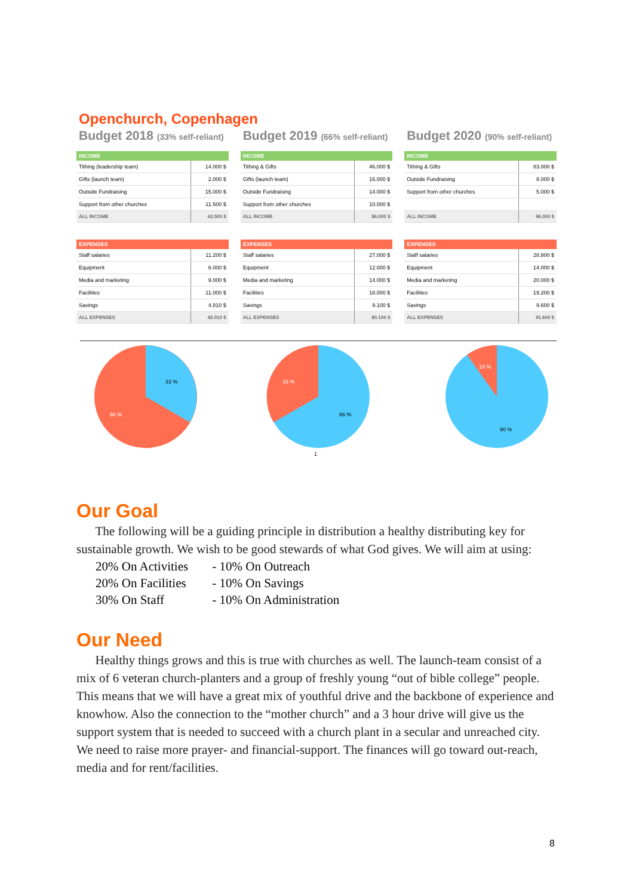Openchurch, Copenhagen
Budget 2018 (33% self-reliant)
| INCOME | |
| --- | --- |
| Tithing (leadership team) | 14.000 $ |
| Gifts (launch team) | 2.000 $ |
| Outside Fundraising | 15.000 $ |
| Support from other churches | 11.500 $ |
| ALL INCOME | 42.500 $ |
| EXPENSES | |
| --- | --- |
| Staff salaries | 11.200 $ |
| Equipment | 6.000 $ |
| Media and marketing | 9.000 $ |
| Facilities | 11.000 $ |
| Savings | 4.810 $ |
| ALL EXPENSES | 42.010 $ |
Budget 2019 (66% self-reliant)
| INCOME | |
| --- | --- |
| Tithing & Gifts | 46.000 $ |
| Gifts (launch team) | 16.000 $ |
| Outside Fundraising | 14.000 $ |
| Support from other churches | 10.000 $ |
| ALL INCOME | 86.000 $ |
| EXPENSES | |
| --- | --- |
| Staff salaries | 27.000 $ |
| Equipment | 12.000 $ |
| Media and marketing | 14.000 $ |
| Facilities | 18.000 $ |
| Savings | 9.100 $ |
| ALL EXPENSES | 80.100 $ |
Budget 2020 (90% self-reliant)
| INCOME | |
| --- | --- |
| Tithing & Gifts | 83.000 $ |
| Outside Fundraising | 8.000 $ |
| Support from other churches | 5.000 $ |
| ALL INCOME | 96.000 $ |
| EXPENSES | |
| --- | --- |
| Staff salaries | 28.800 $ |
| Equipment | 14.000 $ |
| Media and marketing | 20.000 $ |
| Facilities | 19.200 $ |
| Savings | 9.600 $ |
| ALL EXPENSES | 91.600 $ |
33 %
66 %
33 %
66 %
1
10 %
90 %
Our Goal
The following will be a guiding principle in distribution a healthy distributing key for sustainable growth. We wish to be good stewards of what God gives. We will aim at using:
20% On Activities - 10% On Outreach
20% On Facilities - 10% On Savings
30% On Staff - 10% On Administration
Our Need
Healthy things grows and this is true with churches as well. The launch-team consist of a mix of 6 veteran church-planters and a group of freshly young “out of bible college” people. This means that we will have a great mix of youthful drive and the backbone of experience and knowhow. Also the connection to the “mother church” and a 3 hour drive will give us the support system that is needed to succeed with a church plant in a secular and unreached city. We need to raise more prayer- and financial-support. The finances will go toward out-reach, media and for rent/facilities.
8